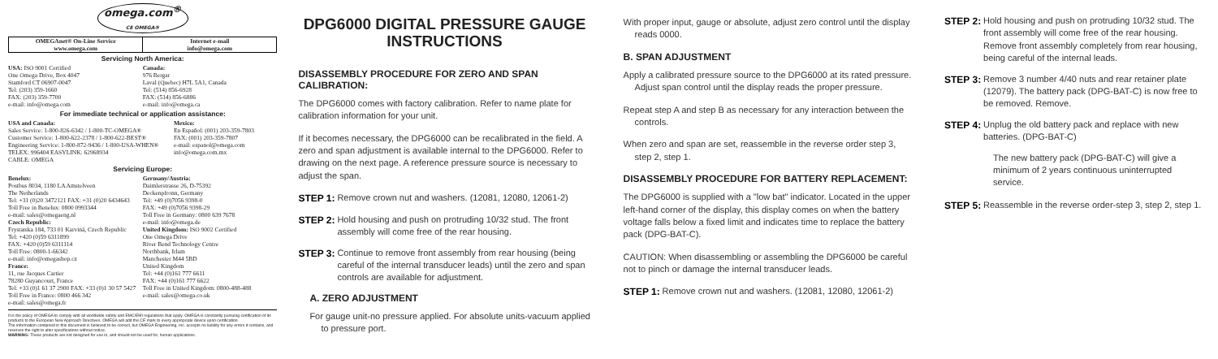omega.com<sup>®</sup>
CE OMEGA®
OMEGAnet® On-Line Service
www.omega.com
Internet e-mail
info@omega.com
Servicing North America:
USA: ISO 9001 Certified
One Omega Drive, Box 4047
Stamford CT 06907-0047
Tel: (203) 359-1660
FAX: (203) 359-7700
e-mail: info@omega.com
Canada:
976 Bergar
Laval (Quebec) H7L 5A1, Canada
Tel: (514) 856-6928
FAX: (514) 856-6886
e-mail: info@omega.ca
For immediate technical or application assistance:
USA and Canada:
Sales Service: 1-800-826-6342 / 1-800-TC-OMEGA®
Customer Service: 1-800-622-2378 / 1-800-622-BEST®
Engineering Service: 1-800-872-9436 / 1-800-USA-WHEN®
TELEX: 996404 EASYLINK: 62968934
CABLE: OMEGA
Mexico:
En Español: (001) 203-359-7803
FAX: (001) 203-359-7807
e-mail: espanol@omega.com
info@omega.com.mx
Servicing Europe:
Benelux:
Postbus 8034, 1180 LA Amstelveen
The Netherlands
Tel: +31 (0)20 3472121 FAX: +31 (0)20 6434643
Toll Free in Benelux: 0800 0993344
e-mail: sales@omegaeng.nl
Czech Republic:
Frystatska 184, 733 01 Karviná, Czech Republic
Tel: +420 (0)59 6311899
FAX: +420 (0)59 6311114
Toll Free: 0800-1-66342
e-mail: info@omegashop.cz
France:
11, rue Jacques Cartier
78280 Guyancourt, France
Tel: +33 (0)1 61 37 2900 FAX: +33 (0)1 30 57 5427
Toll Free in France: 0800 466 342
e-mail: sales@omega.fr
Germany/Austria:
Daimlerstrasse 26, D-75392
Deckenpfronn, Germany
Tel: +49 (0)7056 9398-0
FAX: +49 (0)7056 9398-29
Toll Free in Germany: 0800 639 7678
e-mail: info@omega.de
United Kingdom: ISO 9002 Certified
One Omega Drive
River Bend Technology Centre
Northbank, Irlam
Manchester M44 5BD
United Kingdom
Tel: +44 (0)161 777 6611
FAX: +44 (0)161 777 6622
Toll Free in United Kingdom: 0800-488-488
e-mail: sales@omega.co.uk
It is the policy of OMEGA to comply with all worldwide safety and EMC/EMI regulations that apply. OMEGA is constantly pursuing certification of its products to the European New Approach Directives. OMEGA will add the CE mark to every appropriate device upon certification.
The information contained in this document is believed to be correct, but OMEGA Engineering, Inc. accepts no liability for any errors it contains, and reserves the right to alter specifications without notice.
WARNING: These products are not designed for use in, and should not be used for, human applications.
DPG6000 DIGITAL PRESSURE GAUGE INSTRUCTIONS
DISASSEMBLY PROCEDURE FOR ZERO AND SPAN CALIBRATION:
The DPG6000 comes with factory calibration. Refer to name plate for calibration information for your unit.
If it becomes necessary, the DPG6000 can be recalibrated in the field. A zero and span adjustment is available internal to the DPG6000. Refer to drawing on the next page. A reference pressure source is necessary to adjust the span.
STEP 1: Remove crown nut and washers. (12081, 12080, 12061-2)
STEP 2: Hold housing and push on protruding 10/32 stud. The front assembly will come free of the rear housing.
STEP 3: Continue to remove front assembly from rear housing (being careful of the internal transducer leads) until the zero and span controls are available for adjustment.
A. ZERO ADJUSTMENT
For gauge unit-no pressure applied. For absolute units-vacuum applied to pressure port.
With proper input, gauge or absolute, adjust zero control until the display reads 0000.
B. SPAN ADJUSTMENT
Apply a calibrated pressure source to the DPG6000 at its rated pressure. Adjust span control until the display reads the proper pressure.
Repeat step A and step B as necessary for any interaction between the controls.
When zero and span are set, reassemble in the reverse order step 3, step 2, step 1.
DISASSEMBLY PROCEDURE FOR BATTERY REPLACEMENT:
The DPG6000 is supplied with a "low bat" indicator. Located in the upper left-hand corner of the display, this display comes on when the battery voltage falls below a fixed limit and indicates time to replace the battery pack (DPG-BAT-C).
CAUTION: When disassembling or assembling the DPG6000 be careful not to pinch or damage the internal transducer leads.
STEP 1: Remove crown nut and washers. (12081, 12080, 12061-2)
STEP 2: Hold housing and push on protruding 10/32 stud. The front assembly will come free of the rear housing. Remove front assembly completely from rear housing, being careful of the internal leads.
STEP 3: Remove 3 number 4/40 nuts and rear retainer plate (12079). The battery pack (DPG-BAT-C) is now free to be removed. Remove.
STEP 4: Unplug the old battery pack and replace with new batteries. (DPG-BAT-C)
The new battery pack (DPG-BAT-C) will give a minimum of 2 years continuous uninterrupted service.
STEP 5: Reassemble in the reverse order-step 3, step 2, step 1.